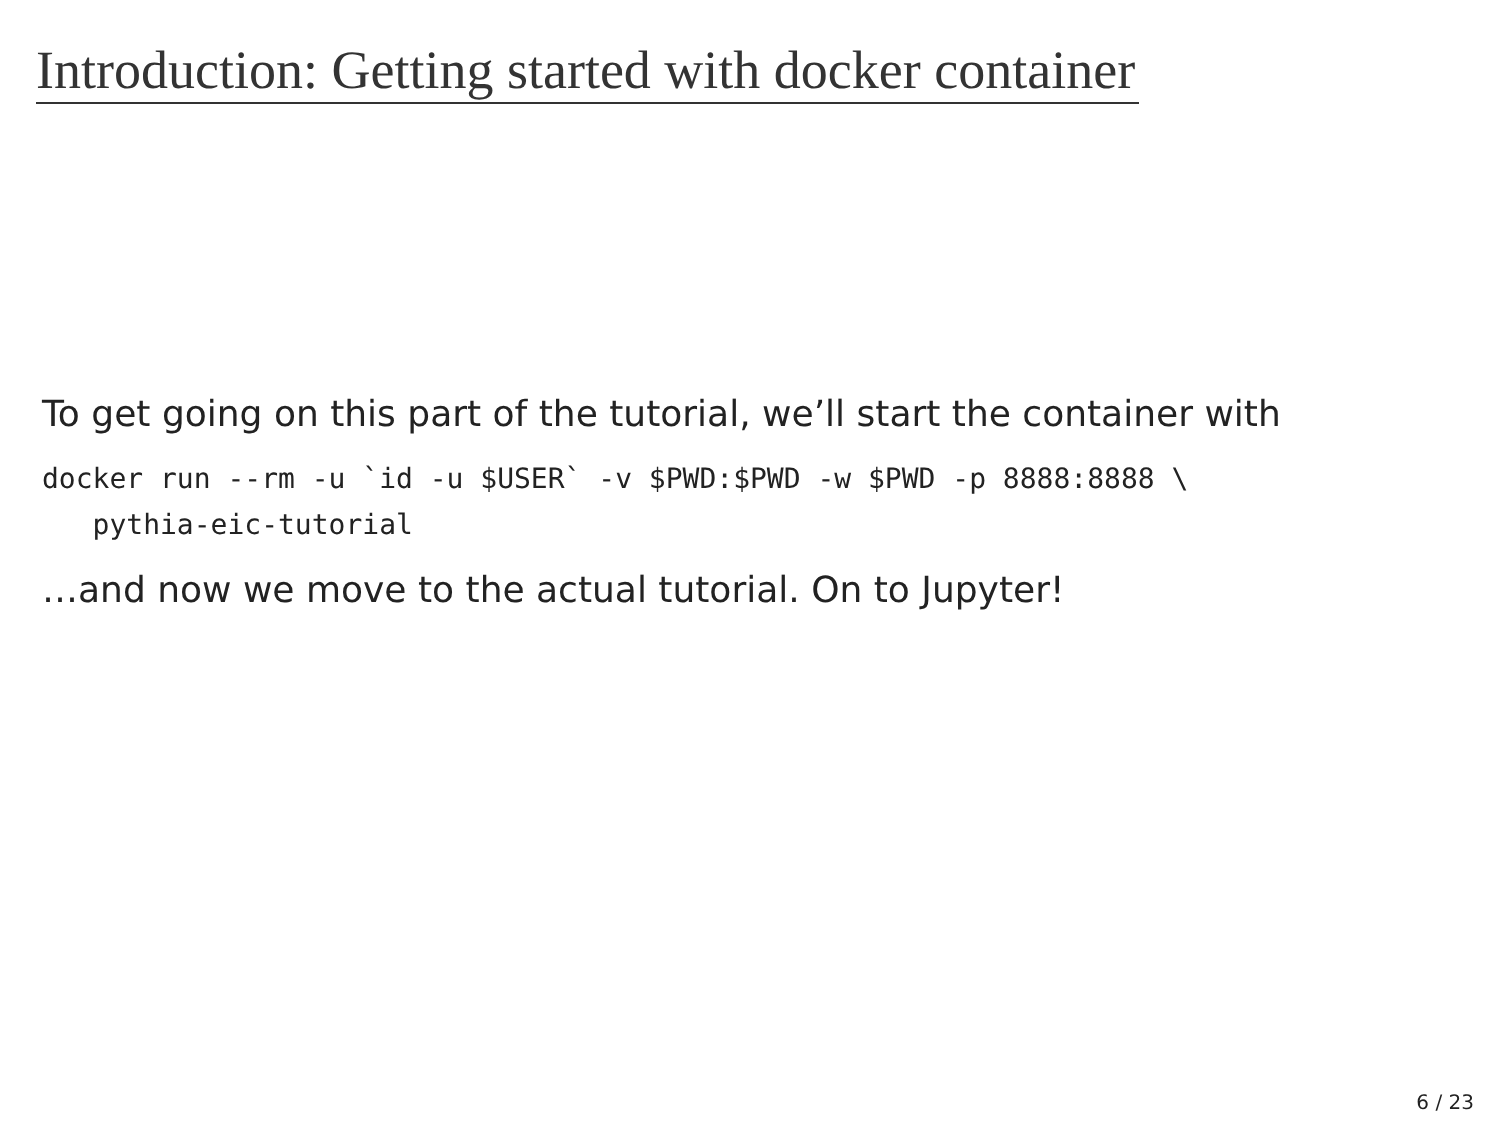Introduction: Getting started with docker container
To get going on this part of the tutorial, we’ll start the container with
docker run --rm -u `id -u $USER` -v $PWD:$PWD -w $PWD -p 8888:8888 \
   pythia-eic-tutorial
…and now we move to the actual tutorial. On to Jupyter!
6 / 23